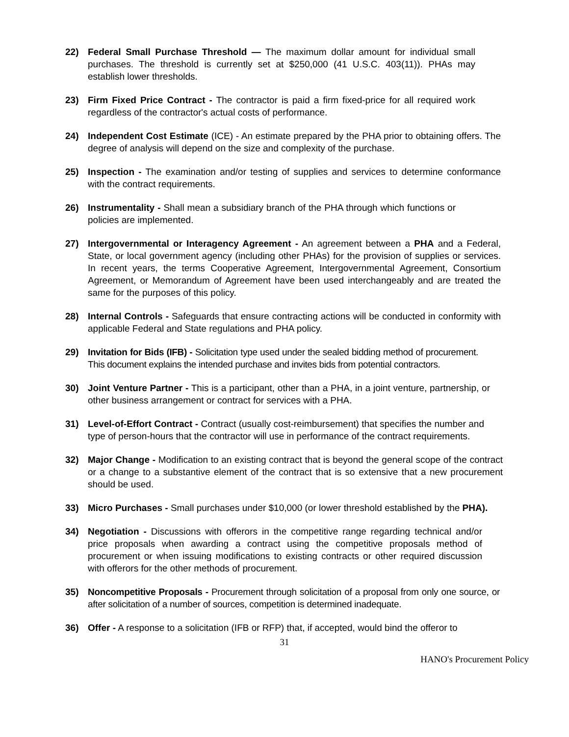22) Federal Small Purchase Threshold — The maximum dollar amount for individual small purchases. The threshold is currently set at $250,000 (41 U.S.C. 403(11)). PHAs may establish lower thresholds.
23) Firm Fixed Price Contract - The contractor is paid a firm fixed-price for all required work regardless of the contractor's actual costs of performance.
24) Independent Cost Estimate (ICE) - An estimate prepared by the PHA prior to obtaining offers. The degree of analysis will depend on the size and complexity of the purchase.
25) Inspection - The examination and/or testing of supplies and services to determine conformance with the contract requirements.
26) Instrumentality - Shall mean a subsidiary branch of the PHA through which functions or policies are implemented.
27) Intergovernmental or Interagency Agreement - An agreement between a PHA and a Federal, State, or local government agency (including other PHAs) for the provision of supplies or services. In recent years, the terms Cooperative Agreement, Intergovernmental Agreement, Consortium Agreement, or Memorandum of Agreement have been used interchangeably and are treated the same for the purposes of this policy.
28) Internal Controls - Safeguards that ensure contracting actions will be conducted in conformity with applicable Federal and State regulations and PHA policy.
29) Invitation for Bids (IFB) - Solicitation type used under the sealed bidding method of procurement. This document explains the intended purchase and invites bids from potential contractors.
30) Joint Venture Partner - This is a participant, other than a PHA, in a joint venture, partnership, or other business arrangement or contract for services with a PHA.
31) Level-of-Effort Contract - Contract (usually cost-reimbursement) that specifies the number and type of person-hours that the contractor will use in performance of the contract requirements.
32) Major Change - Modification to an existing contract that is beyond the general scope of the contract or a change to a substantive element of the contract that is so extensive that a new procurement should be used.
33) Micro Purchases - Small purchases under $10,000 (or lower threshold established by the PHA).
34) Negotiation - Discussions with offerors in the competitive range regarding technical and/or price proposals when awarding a contract using the competitive proposals method of procurement or when issuing modifications to existing contracts or other required discussion with offerors for the other methods of procurement.
35) Noncompetitive Proposals - Procurement through solicitation of a proposal from only one source, or after solicitation of a number of sources, competition is determined inadequate.
36) Offer - A response to a solicitation (IFB or RFP) that, if accepted, would bind the offeror to
31
HANO's Procurement Policy